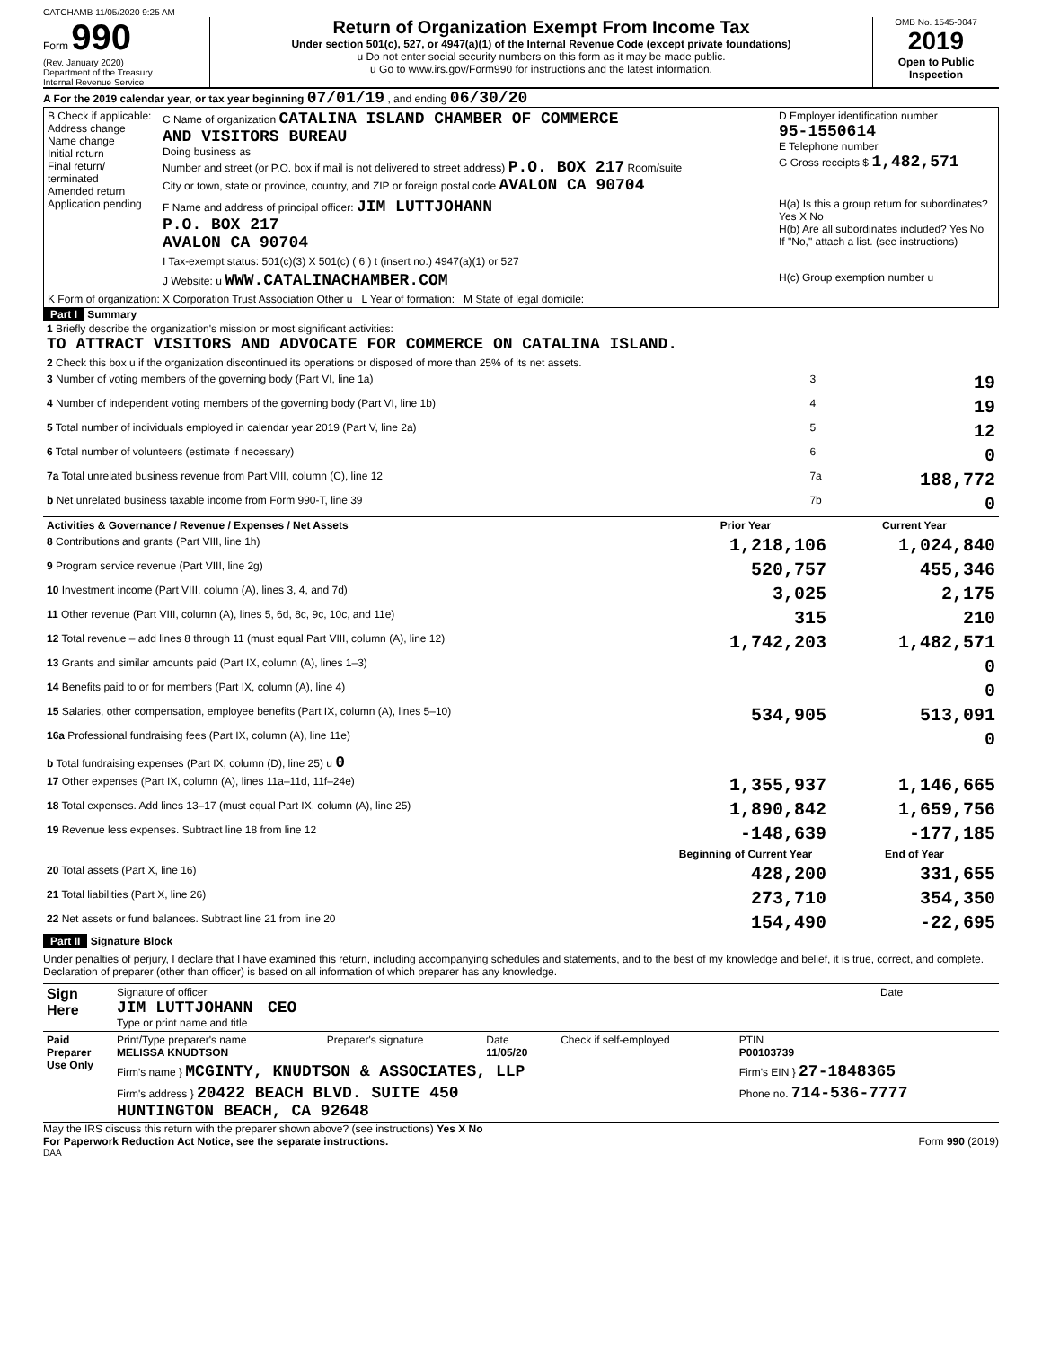CATCHAMB 11/05/2020 9:25 AM
Form 990
(Rev. January 2020)
Department of the Treasury
Internal Revenue Service
Return of Organization Exempt From Income Tax
Under section 501(c), 527, or 4947(a)(1) of the Internal Revenue Code (except private foundations)
u Do not enter social security numbers on this form as it may be made public.
u Go to www.irs.gov/Form990 for instructions and the latest information.
OMB No. 1545-0047
2019
Open to Public Inspection
A For the 2019 calendar year, or tax year beginning 07/01/19 , and ending 06/30/20
| B Check if applicable: Address change Name change Initial return Final return/ terminated Amended return Application pending | C Name of organization CATALINA ISLAND CHAMBER OF COMMERCE AND VISITORS BUREAU Doing business as Number and street (or P.O. box if mail is not delivered to street address) P.O. BOX 217 Room/suite City or town, state or province, country, and ZIP or foreign postal code AVALON CA 90704 | D Employer identification number 95-1550614 E Telephone number G Gross receipts $ 1,482,571 |
| | F Name and address of principal officer: JIM LUTTJOHANN P.O. BOX 217 AVALON CA 90704 | H(a) Is this a group return for subordinates? Yes X No H(b) Are all subordinates included? Yes No If "No," attach a list. (see instructions) |
| | I Tax-exempt status: 501(c)(3) X 501(c) ( 6 ) t (insert no.) 4947(a)(1) or 527 | |
| | J Website: u WWW.CATALINACHAMBER.COM | H(c) Group exemption number u |
| K Form of organization: X Corporation Trust Association Other u L Year of formation: M State of legal domicile: | | |
Part I Summary
| 1 Briefly describe the organization's mission or most significant activities: TO ATTRACT VISITORS AND ADVOCATE FOR COMMERCE ON CATALINA ISLAND. | | | |
| 2 Check this box u if the organization discontinued its operations or disposed of more than 25% of its net assets. | | | |
| 3 Number of voting members of the governing body (Part VI, line 1a) | | 3 | 19 |
| 4 Number of independent voting members of the governing body (Part VI, line 1b) | | 4 | 19 |
| 5 Total number of individuals employed in calendar year 2019 (Part V, line 2a) | | 5 | 12 |
| 6 Total number of volunteers (estimate if necessary) | | 6 | 0 |
| 7a Total unrelated business revenue from Part VIII, column (C), line 12 | | 7a | 188,772 |
| b Net unrelated business taxable income from Form 990-T, line 39 | | 7b | 0 |
| Activities & Governance / Revenue / Expenses / Net Assets | Prior Year | Current Year |
| --- | --- | --- |
| 8 Contributions and grants (Part VIII, line 1h) | 1,218,106 | 1,024,840 |
| 9 Program service revenue (Part VIII, line 2g) | 520,757 | 455,346 |
| 10 Investment income (Part VIII, column (A), lines 3, 4, and 7d) | 3,025 | 2,175 |
| 11 Other revenue (Part VIII, column (A), lines 5, 6d, 8c, 9c, 10c, and 11e) | 315 | 210 |
| 12 Total revenue – add lines 8 through 11 (must equal Part VIII, column (A), line 12) | 1,742,203 | 1,482,571 |
| 13 Grants and similar amounts paid (Part IX, column (A), lines 1–3) | | 0 |
| 14 Benefits paid to or for members (Part IX, column (A), line 4) | | 0 |
| 15 Salaries, other compensation, employee benefits (Part IX, column (A), lines 5–10) | 534,905 | 513,091 |
| 16a Professional fundraising fees (Part IX, column (A), line 11e) | | 0 |
| b Total fundraising expenses (Part IX, column (D), line 25) u 0 | | |
| 17 Other expenses (Part IX, column (A), lines 11a–11d, 11f–24e) | 1,355,937 | 1,146,665 |
| 18 Total expenses. Add lines 13–17 (must equal Part IX, column (A), line 25) | 1,890,842 | 1,659,756 |
| 19 Revenue less expenses. Subtract line 18 from line 12 | -148,639 | -177,185 |
| | Beginning of Current Year | End of Year |
| 20 Total assets (Part X, line 16) | 428,200 | 331,655 |
| 21 Total liabilities (Part X, line 26) | 273,710 | 354,350 |
| 22 Net assets or fund balances. Subtract line 21 from line 20 | 154,490 | -22,695 |
Part II Signature Block
Under penalties of perjury, I declare that I have examined this return, including accompanying schedules and statements, and to the best of my knowledge and belief, it is true, correct, and complete. Declaration of preparer (other than officer) is based on all information of which preparer has any knowledge.
| Sign Here | Signature of officer JIM LUTTJOHANN CEO Type or print name and title | Date |
| Paid Preparer Use Only | Print/Type preparer's name MELISSA KNUDTSON | Preparer's signature | Date 11/05/20 | Check if self-employed | PTIN P00103739 |
| | Firm's name } MCGINTY, KNUDTSON & ASSOCIATES, LLP | | | | Firm's EIN } 27-1848365 |
| | Firm's address } 20422 BEACH BLVD. SUITE 450 HUNTINGTON BEACH, CA 92648 | | | | Phone no. 714-536-7777 |
May the IRS discuss this return with the preparer shown above? (see instructions) Yes X No
For Paperwork Reduction Act Notice, see the separate instructions. Form 990 (2019)
DAA